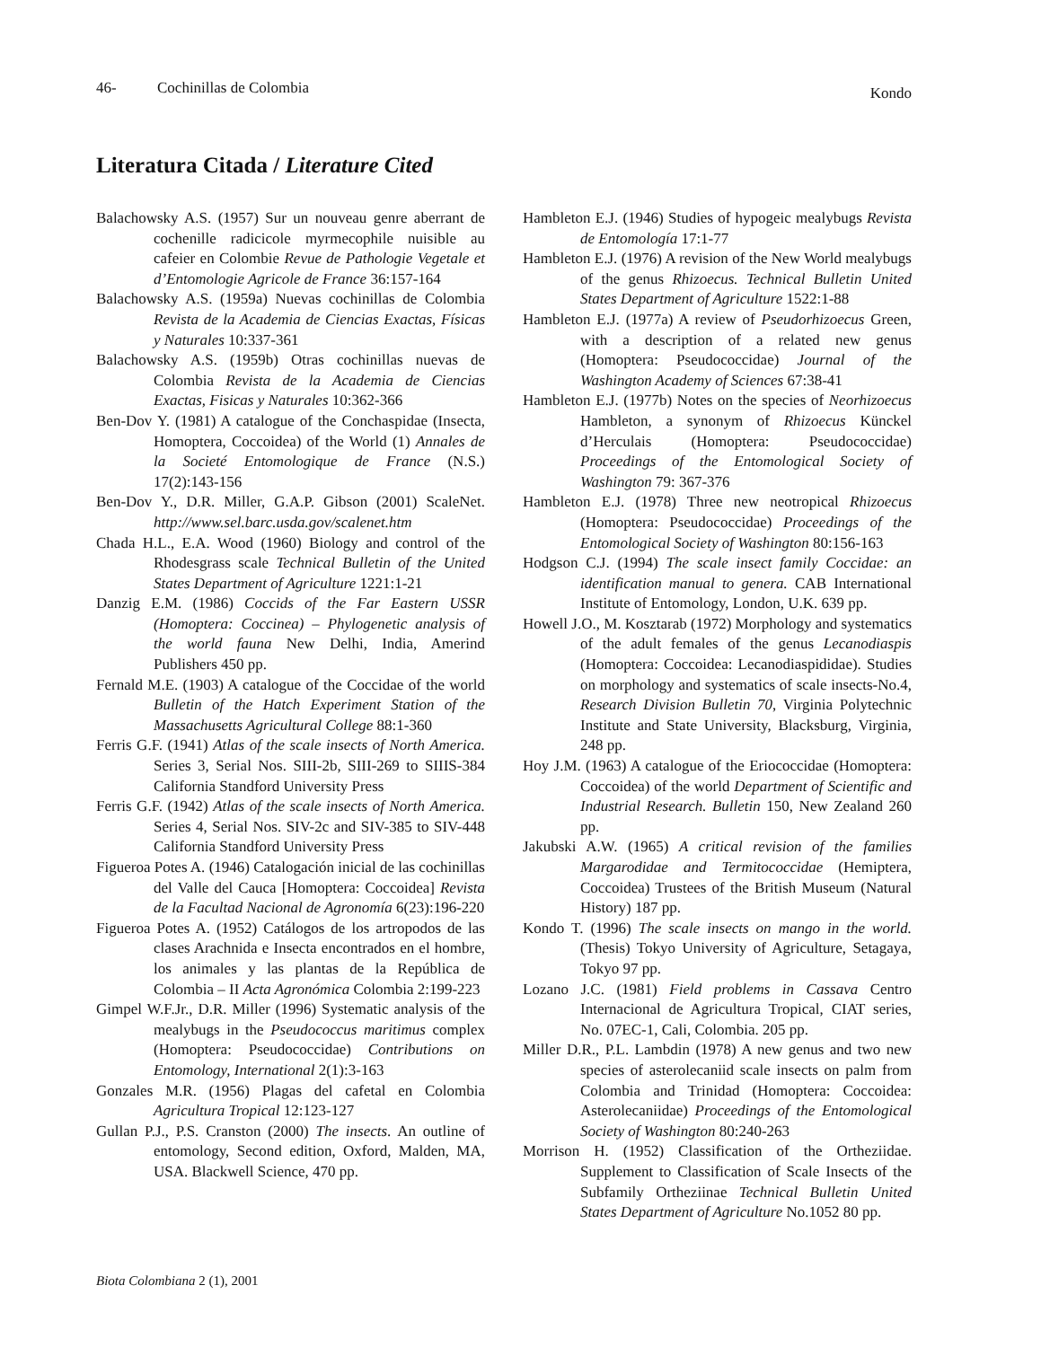46- Cochinillas de Colombia Kondo
Literatura Citada / Literature Cited
Balachowsky A.S. (1957) Sur un nouveau genre aberrant de cochenille radicicole myrmecophile nuisible au cafeier en Colombie Revue de Pathologie Vegetale et d’Entomologie Agricole de France 36:157-164
Balachowsky A.S. (1959a) Nuevas cochinillas de Colombia Revista de la Academia de Ciencias Exactas, Físicas y Naturales 10:337-361
Balachowsky A.S. (1959b) Otras cochinillas nuevas de Colombia Revista de la Academia de Ciencias Exactas, Fisicas y Naturales 10:362-366
Ben-Dov Y. (1981) A catalogue of the Conchaspidae (Insecta, Homoptera, Coccoidea) of the World (1) Annales de la Societé Entomologique de France (N.S.) 17(2):143-156
Ben-Dov Y., D.R. Miller, G.A.P. Gibson (2001) ScaleNet. http://www.sel.barc.usda.gov/scalenet.htm
Chada H.L., E.A. Wood (1960) Biology and control of the Rhodesgrass scale Technical Bulletin of the United States Department of Agriculture 1221:1-21
Danzig E.M. (1986) Coccids of the Far Eastern USSR (Homoptera: Coccinea) – Phylogenetic analysis of the world fauna New Delhi, India, Amerind Publishers 450 pp.
Fernald M.E. (1903) A catalogue of the Coccidae of the world Bulletin of the Hatch Experiment Station of the Massachusetts Agricultural College 88:1-360
Ferris G.F. (1941) Atlas of the scale insects of North America. Series 3, Serial Nos. SIII-2b, SIII-269 to SIIIS-384 California Standford University Press
Ferris G.F. (1942) Atlas of the scale insects of North America. Series 4, Serial Nos. SIV-2c and SIV-385 to SIV-448 California Standford University Press
Figueroa Potes A. (1946) Catalogación inicial de las cochinillas del Valle del Cauca [Homoptera: Coccoidea] Revista de la Facultad Nacional de Agronomía 6(23):196-220
Figueroa Potes A. (1952) Catálogos de los artropodos de las clases Arachnida e Insecta encontrados en el hombre, los animales y las plantas de la República de Colombia – II Acta Agronómica Colombia 2:199-223
Gimpel W.F.Jr., D.R. Miller (1996) Systematic analysis of the mealybugs in the Pseudococcus maritimus complex (Homoptera: Pseudococcidae) Contributions on Entomology, International 2(1):3-163
Gonzales M.R. (1956) Plagas del cafetal en Colombia Agricultura Tropical 12:123-127
Gullan P.J., P.S. Cranston (2000) The insects. An outline of entomology, Second edition, Oxford, Malden, MA, USA. Blackwell Science, 470 pp.
Hambleton E.J. (1946) Studies of hypogeic mealybugs Revista de Entomología 17:1-77
Hambleton E.J. (1976) A revision of the New World mealybugs of the genus Rhizoecus. Technical Bulletin United States Department of Agriculture 1522:1-88
Hambleton E.J. (1977a) A review of Pseudorhizoecus Green, with a description of a related new genus (Homoptera: Pseudococcidae) Journal of the Washington Academy of Sciences 67:38-41
Hambleton E.J. (1977b) Notes on the species of Neorhizoecus Hambleton, a synonym of Rhizoecus Künckel d’Herculais (Homoptera: Pseudococcidae) Proceedings of the Entomological Society of Washington 79: 367-376
Hambleton E.J. (1978) Three new neotropical Rhizoecus (Homoptera: Pseudococcidae) Proceedings of the Entomological Society of Washington 80:156-163
Hodgson C.J. (1994) The scale insect family Coccidae: an identification manual to genera. CAB International Institute of Entomology, London, U.K. 639 pp.
Howell J.O., M. Kosztarab (1972) Morphology and systematics of the adult females of the genus Lecanodiaspis (Homoptera: Coccoidea: Lecanodiaspididae). Studies on morphology and systematics of scale insects-No.4, Research Division Bulletin 70, Virginia Polytechnic Institute and State University, Blacksburg, Virginia, 248 pp.
Hoy J.M. (1963) A catalogue of the Eriococcidae (Homoptera: Coccoidea) of the world Department of Scientific and Industrial Research. Bulletin 150, New Zealand 260 pp.
Jakubski A.W. (1965) A critical revision of the families Margarodidae and Termitococcidae (Hemiptera, Coccoidea) Trustees of the British Museum (Natural History) 187 pp.
Kondo T. (1996) The scale insects on mango in the world. (Thesis) Tokyo University of Agriculture, Setagaya, Tokyo 97 pp.
Lozano J.C. (1981) Field problems in Cassava Centro Internacional de Agricultura Tropical, CIAT series, No. 07EC-1, Cali, Colombia. 205 pp.
Miller D.R., P.L. Lambdin (1978) A new genus and two new species of asterolecaniid scale insects on palm from Colombia and Trinidad (Homoptera: Coccoidea: Asterolecaniidae) Proceedings of the Entomological Society of Washington 80:240-263
Morrison H. (1952) Classification of the Ortheziidae. Supplement to Classification of Scale Insects of the Subfamily Ortheziinae Technical Bulletin United States Department of Agriculture No.1052 80 pp.
Biota Colombiana 2 (1), 2001